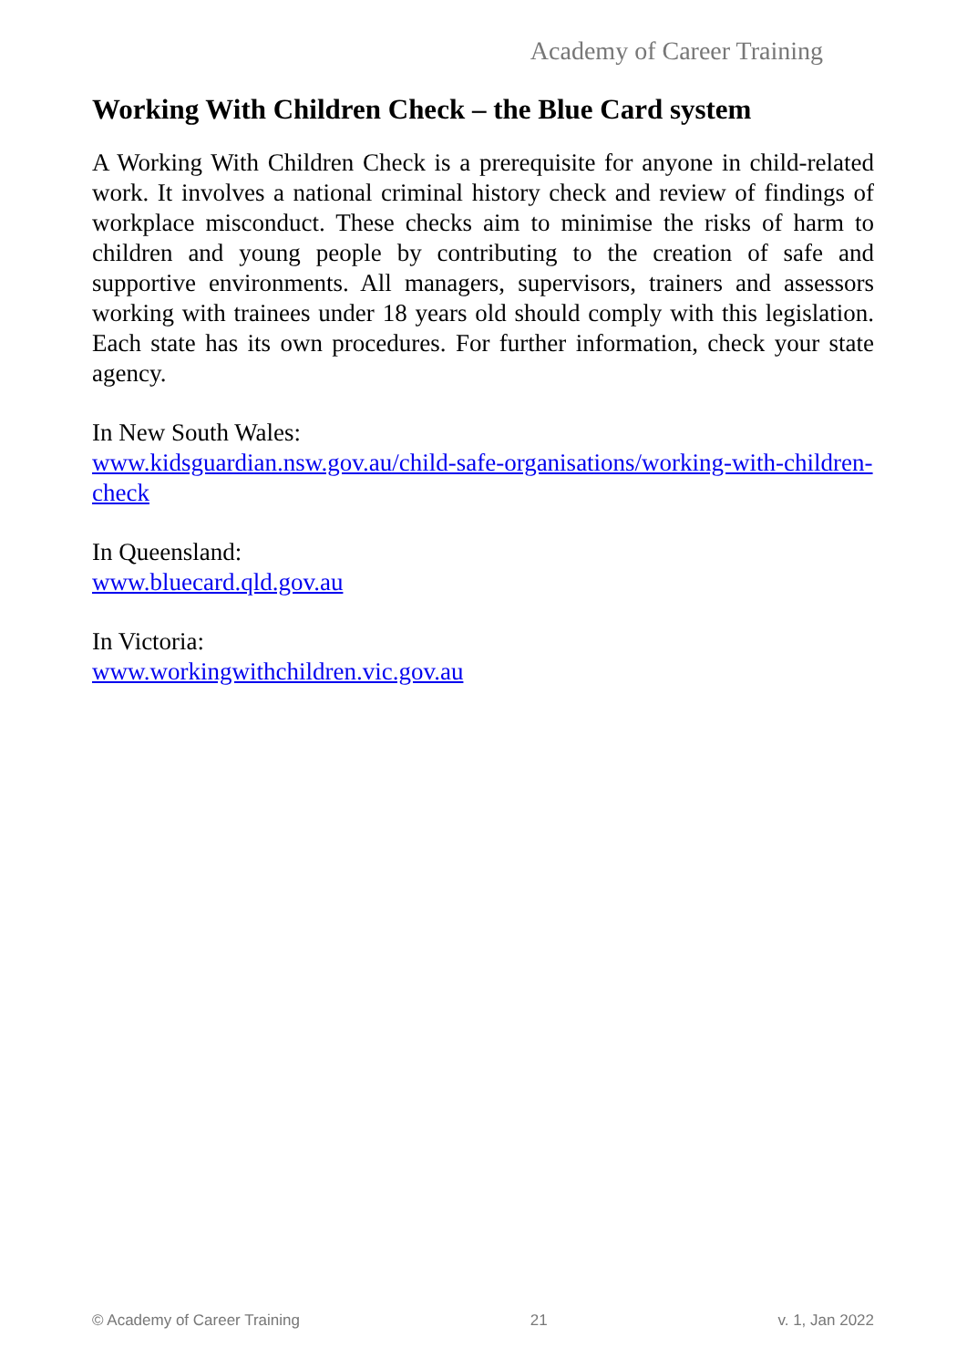Academy of Career Training
Working With Children Check – the Blue Card system
A Working With Children Check is a prerequisite for anyone in child-related work. It involves a national criminal history check and review of findings of workplace misconduct. These checks aim to minimise the risks of harm to children and young people by contributing to the creation of safe and supportive environments. All managers, supervisors, trainers and assessors working with trainees under 18 years old should comply with this legislation. Each state has its own procedures. For further information, check your state agency.
In New South Wales:
www.kidsguardian.nsw.gov.au/child-safe-organisations/working-with-children-check
In Queensland:
www.bluecard.qld.gov.au
In Victoria:
www.workingwithchildren.vic.gov.au
© Academy of Career Training 21 v. 1, Jan 2022